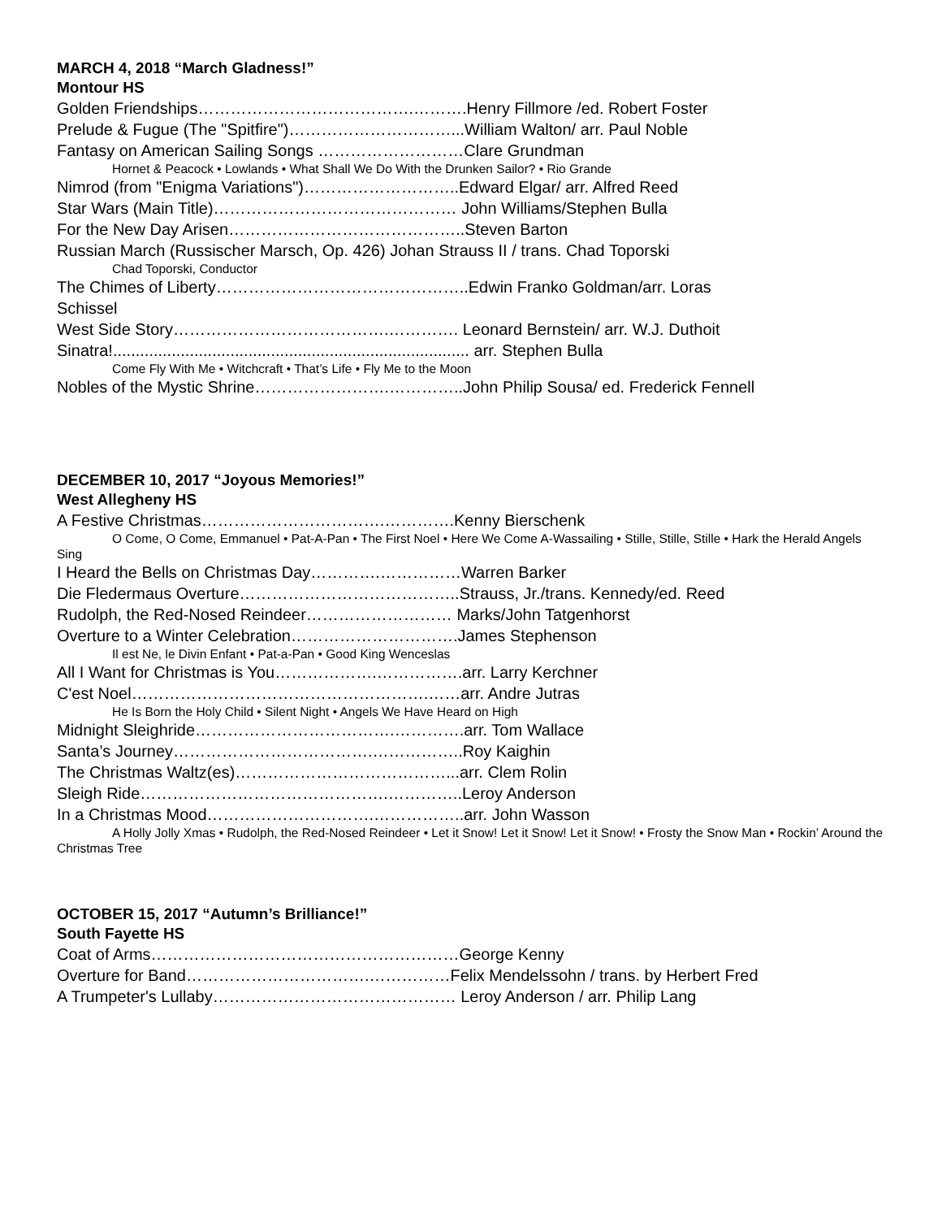MARCH 4, 2018 “March Gladness!”
Montour HS
Golden Friendships………………………………….……….Henry Fillmore /ed. Robert Foster
Prelude & Fugue (The "Spitfire")…………………………...William Walton/ arr. Paul Noble
Fantasy on American Sailing Songs ………………………Clare Grundman
Hornet & Peacock • Lowlands • What Shall We Do With the Drunken Sailor? • Rio Grande
Nimrod (from "Enigma Variations")………………………..Edward Elgar/ arr. Alfred Reed
Star Wars (Main Title)……………………………………… John Williams/Stephen Bulla
For the New Day Arisen……………………………………..Steven Barton
Russian March (Russischer Marsch, Op. 426) Johan Strauss II / trans. Chad Toporski
Chad Toporski, Conductor
The Chimes of Liberty………………………………………..Edwin Franko Goldman/arr. Loras Schissel
West Side Story………………………………….…………. Leonard Bernstein/ arr. W.J. Duthoit
Sinatra!............................................................................... arr. Stephen Bulla
Come Fly With Me • Witchcraft • That’s Life • Fly Me to the Moon
Nobles of the Mystic Shrine…………………….…………..John Philip Sousa/ ed. Frederick Fennell
DECEMBER 10, 2017 “Joyous Memories!”
West Allegheny HS
A Festive Christmas…………………………….………….Kenny Bierschenk
O Come, O Come, Emmanuel • Pat-A-Pan • The First Noel • Here We Come A-Wassailing • Stille, Stille, Stille • Hark the Herald Angels Sing
I Heard the Bells on Christmas Day………….……………Warren Barker
Die Fledermaus Overture…………………………………..Strauss, Jr./trans. Kennedy/ed. Reed
Rudolph, the Red-Nosed Reindeer……………………… Marks/John Tatgenhorst
Overture to a Winter Celebration………………………….James Stephenson
Il est Ne, le Divin Enfant • Pat-a-Pan • Good King Wenceslas
All I Want for Christmas is You……………….…………….arr. Larry Kerchner
C'est Noel……………………………………………….……arr. Andre Jutras
He Is Born the Holy Child • Silent Night • Angels We Have Heard on High
Midnight Sleighride……………………………….………….arr. Tom Wallace
Santa’s Journey……………………………….……………..Roy Kaighin
The Christmas Waltz(es)…………………………………...arr. Clem Rolin
Sleigh Ride……………………………………….…………..Leroy Anderson
In a Christmas Mood………………………….……………..arr. John Wasson
A Holly Jolly Xmas • Rudolph, the Red-Nosed Reindeer • Let it Snow! Let it Snow! Let it Snow! • Frosty the Snow Man • Rockin’ Around the Christmas Tree
OCTOBER 15, 2017 “Autumn’s Brilliance!”
South Fayette HS
Coat of Arms…………………………………………………George Kenny
Overture for Band…………………………….……………Felix Mendelssohn / trans. by Herbert Fred
A Trumpeter's Lullaby……………………………………… Leroy Anderson / arr. Philip Lang